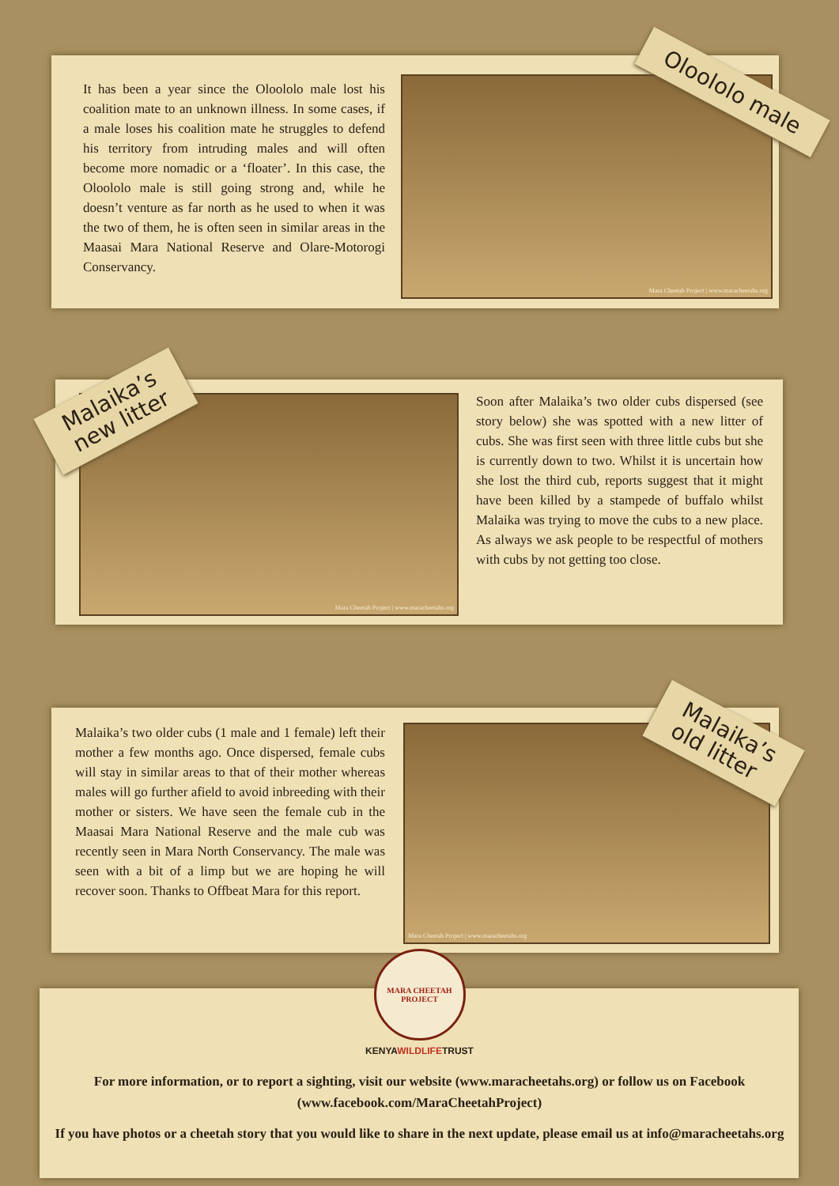It has been a year since the Oloololo male lost his coalition mate to an unknown illness. In some cases, if a male loses his coalition mate he struggles to defend his territory from intruding males and will often become more nomadic or a ‘floater’. In this case, the Oloololo male is still going strong and, while he doesn’t venture as far north as he used to when it was the two of them, he is often seen in similar areas in the Maasai Mara National Reserve and Olare-Motorogi Conservancy.
Mara Cheetah Project | www.maracheetahs.org Oloololo male
Mara Cheetah Project | www.maracheetahs.org
Malaika’s
new litter
Soon after Malaika’s two older cubs dispersed (see story below) she was spotted with a new litter of cubs. She was first seen with three little cubs but she is currently down to two. Whilst it is uncertain how she lost the third cub, reports suggest that it might have been killed by a stampede of buffalo whilst Malaika was trying to move the cubs to a new place. As always we ask people to be respectful of mothers with cubs by not getting too close.
Malaika’s two older cubs (1 male and 1 female) left their mother a few months ago. Once dispersed, female cubs will stay in similar areas to that of their mother whereas males will go further afield to avoid inbreeding with their mother or sisters. We have seen the female cub in the Maasai Mara National Reserve and the male cub was recently seen in Mara North Conservancy. The male was seen with a bit of a limp but we are hoping he will recover soon. Thanks to Offbeat Mara for this report.
Mara Cheetah Project | www.maracheetahs.org
Malaika’s
old litter
MARA CHEETAH PROJECT
KENYAWILDLIFETRUST
For more information, or to report a sighting, visit our website (www.maracheetahs.org) or follow us on Facebook (www.facebook.com/MaraCheetahProject)
If you have photos or a cheetah story that you would like to share in the next update, please email us at info@maracheetahs.org